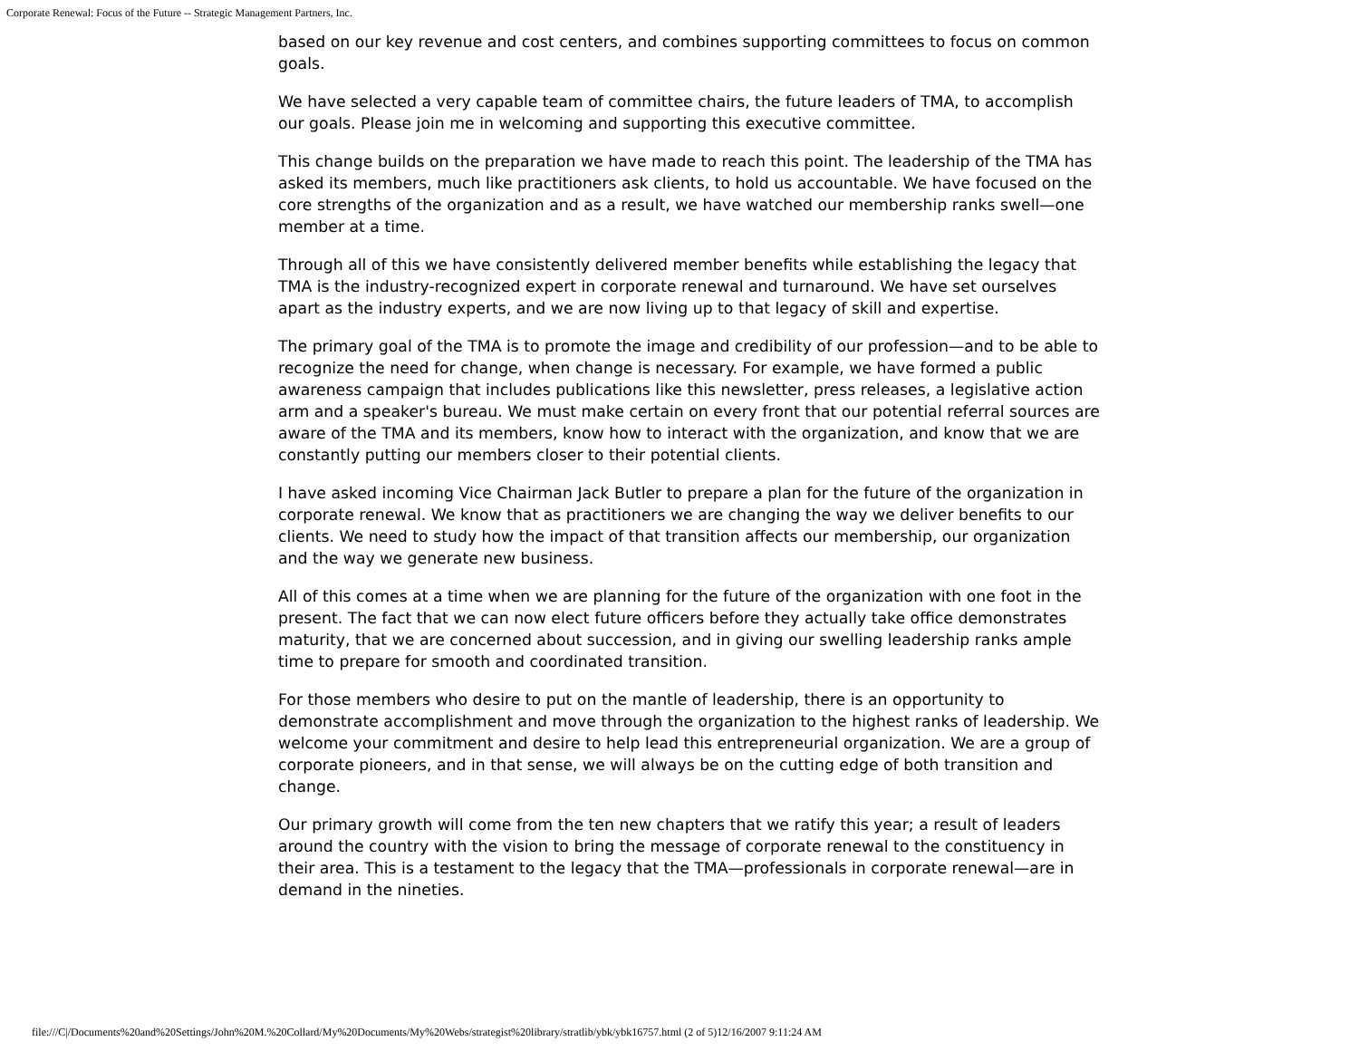Corporate Renewal: Focus of the Future -- Strategic Management Partners, Inc.
based on our key revenue and cost centers, and combines supporting committees to focus on common goals.
We have selected a very capable team of committee chairs, the future leaders of TMA, to accomplish our goals. Please join me in welcoming and supporting this executive committee.
This change builds on the preparation we have made to reach this point. The leadership of the TMA has asked its members, much like practitioners ask clients, to hold us accountable. We have focused on the core strengths of the organization and as a result, we have watched our membership ranks swell—one member at a time.
Through all of this we have consistently delivered member benefits while establishing the legacy that TMA is the industry-recognized expert in corporate renewal and turnaround. We have set ourselves apart as the industry experts, and we are now living up to that legacy of skill and expertise.
The primary goal of the TMA is to promote the image and credibility of our profession—and to be able to recognize the need for change, when change is necessary. For example, we have formed a public awareness campaign that includes publications like this newsletter, press releases, a legislative action arm and a speaker's bureau. We must make certain on every front that our potential referral sources are aware of the TMA and its members, know how to interact with the organization, and know that we are constantly putting our members closer to their potential clients.
I have asked incoming Vice Chairman Jack Butler to prepare a plan for the future of the organization in corporate renewal. We know that as practitioners we are changing the way we deliver benefits to our clients. We need to study how the impact of that transition affects our membership, our organization and the way we generate new business.
All of this comes at a time when we are planning for the future of the organization with one foot in the present. The fact that we can now elect future officers before they actually take office demonstrates maturity, that we are concerned about succession, and in giving our swelling leadership ranks ample time to prepare for smooth and coordinated transition.
For those members who desire to put on the mantle of leadership, there is an opportunity to demonstrate accomplishment and move through the organization to the highest ranks of leadership. We welcome your commitment and desire to help lead this entrepreneurial organization. We are a group of corporate pioneers, and in that sense, we will always be on the cutting edge of both transition and change.
Our primary growth will come from the ten new chapters that we ratify this year; a result of leaders around the country with the vision to bring the message of corporate renewal to the constituency in their area. This is a testament to the legacy that the TMA—professionals in corporate renewal—are in demand in the nineties.
file:///C|/Documents%20and%20Settings/John%20M.%20Collard/My%20Documents/My%20Webs/strategist%20library/stratlib/ybk/ybk16757.html (2 of 5)12/16/2007 9:11:24 AM